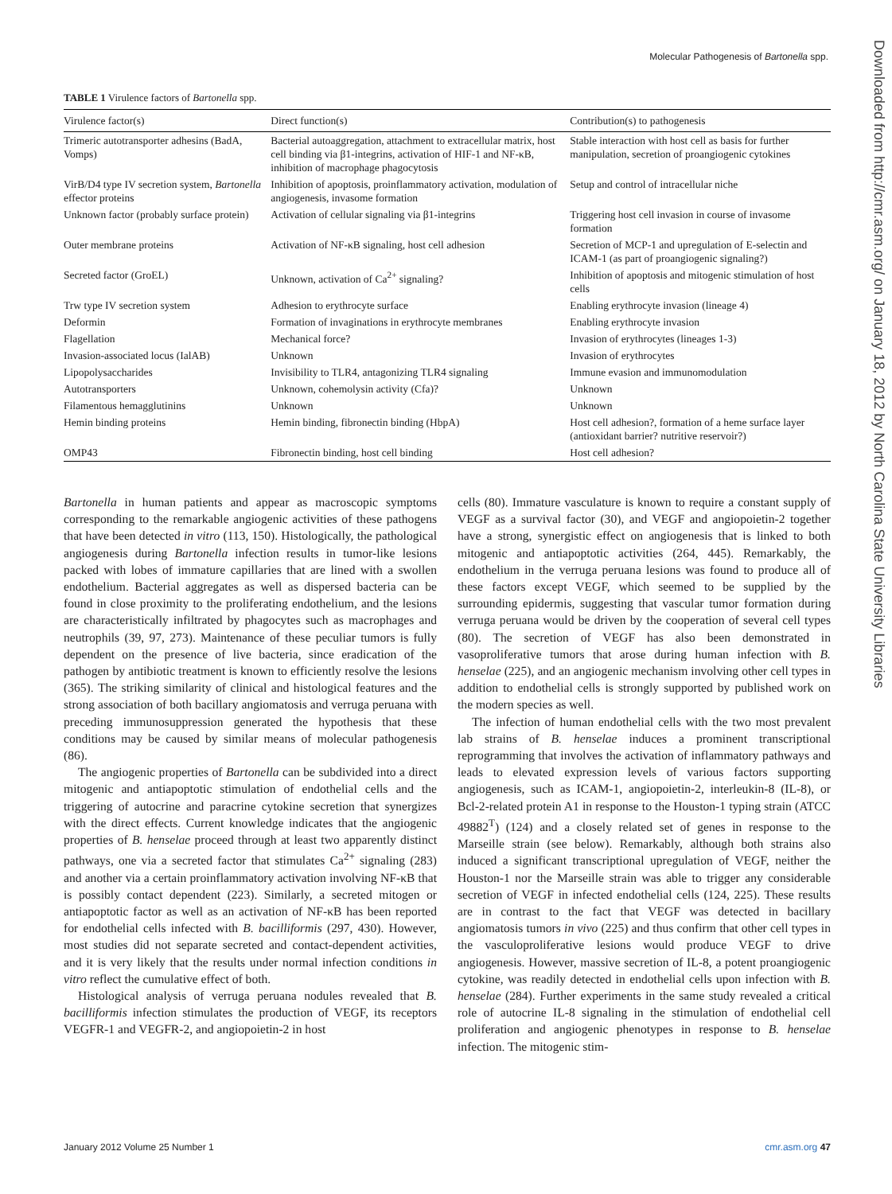Molecular Pathogenesis of Bartonella spp.
Downloaded from http://cmr.asm.org/ on January 18, 2012 by North Carolina State University Libraries
TABLE 1 Virulence factors of Bartonella spp.
| Virulence factor(s) | Direct function(s) | Contribution(s) to pathogenesis |
| --- | --- | --- |
| Trimeric autotransporter adhesins (BadA, Vomps) | Bacterial autoaggregation, attachment to extracellular matrix, host cell binding via β1-integrins, activation of HIF-1 and NF-κB, inhibition of macrophage phagocytosis | Stable interaction with host cell as basis for further manipulation, secretion of proangiogenic cytokines |
| VirB/D4 type IV secretion system, Bartonella effector proteins | Inhibition of apoptosis, proinflammatory activation, modulation of angiogenesis, invasome formation | Setup and control of intracellular niche |
| Unknown factor (probably surface protein) | Activation of cellular signaling via β1-integrins | Triggering host cell invasion in course of invasome formation |
| Outer membrane proteins | Activation of NF-κB signaling, host cell adhesion | Secretion of MCP-1 and upregulation of E-selectin and ICAM-1 (as part of proangiogenic signaling?) |
| Secreted factor (GroEL) | Unknown, activation of Ca<sup>2+</sup> signaling? | Inhibition of apoptosis and mitogenic stimulation of host cells |
| Trw type IV secretion system | Adhesion to erythrocyte surface | Enabling erythrocyte invasion (lineage 4) |
| Deformin | Formation of invaginations in erythrocyte membranes | Enabling erythrocyte invasion |
| Flagellation | Mechanical force? | Invasion of erythrocytes (lineages 1-3) |
| Invasion-associated locus (IalAB) | Unknown | Invasion of erythrocytes |
| Lipopolysaccharides | Invisibility to TLR4, antagonizing TLR4 signaling | Immune evasion and immunomodulation |
| Autotransporters | Unknown, cohemolysin activity (Cfa)? | Unknown |
| Filamentous hemagglutinins | Unknown | Unknown |
| Hemin binding proteins | Hemin binding, fibronectin binding (HbpA) | Host cell adhesion?, formation of a heme surface layer (antioxidant barrier? nutritive reservoir?) |
| OMP43 | Fibronectin binding, host cell binding | Host cell adhesion? |
Bartonella in human patients and appear as macroscopic symptoms corresponding to the remarkable angiogenic activities of these pathogens that have been detected in vitro (113, 150). Histologically, the pathological angiogenesis during Bartonella infection results in tumor-like lesions packed with lobes of immature capillaries that are lined with a swollen endothelium. Bacterial aggregates as well as dispersed bacteria can be found in close proximity to the proliferating endothelium, and the lesions are characteristically infiltrated by phagocytes such as macrophages and neutrophils (39, 97, 273). Maintenance of these peculiar tumors is fully dependent on the presence of live bacteria, since eradication of the pathogen by antibiotic treatment is known to efficiently resolve the lesions (365). The striking similarity of clinical and histological features and the strong association of both bacillary angiomatosis and verruga peruana with preceding immunosuppression generated the hypothesis that these conditions may be caused by similar means of molecular pathogenesis (86).
The angiogenic properties of Bartonella can be subdivided into a direct mitogenic and antiapoptotic stimulation of endothelial cells and the triggering of autocrine and paracrine cytokine secretion that synergizes with the direct effects. Current knowledge indicates that the angiogenic properties of B. henselae proceed through at least two apparently distinct pathways, one via a secreted factor that stimulates Ca<sup>2+</sup> signaling (283) and another via a certain proinflammatory activation involving NF-κB that is possibly contact dependent (223). Similarly, a secreted mitogen or antiapoptotic factor as well as an activation of NF-κB has been reported for endothelial cells infected with B. bacilliformis (297, 430). However, most studies did not separate secreted and contact-dependent activities, and it is very likely that the results under normal infection conditions in vitro reflect the cumulative effect of both.
Histological analysis of verruga peruana nodules revealed that B. bacilliformis infection stimulates the production of VEGF, its receptors VEGFR-1 and VEGFR-2, and angiopoietin-2 in host
cells (80). Immature vasculature is known to require a constant supply of VEGF as a survival factor (30), and VEGF and angiopoietin-2 together have a strong, synergistic effect on angiogenesis that is linked to both mitogenic and antiapoptotic activities (264, 445). Remarkably, the endothelium in the verruga peruana lesions was found to produce all of these factors except VEGF, which seemed to be supplied by the surrounding epidermis, suggesting that vascular tumor formation during verruga peruana would be driven by the cooperation of several cell types (80). The secretion of VEGF has also been demonstrated in vasoproliferative tumors that arose during human infection with B. henselae (225), and an angiogenic mechanism involving other cell types in addition to endothelial cells is strongly supported by published work on the modern species as well.
The infection of human endothelial cells with the two most prevalent lab strains of B. henselae induces a prominent transcriptional reprogramming that involves the activation of inflammatory pathways and leads to elevated expression levels of various factors supporting angiogenesis, such as ICAM-1, angiopoietin-2, interleukin-8 (IL-8), or Bcl-2-related protein A1 in response to the Houston-1 typing strain (ATCC 49882<sup>T</sup>) (124) and a closely related set of genes in response to the Marseille strain (see below). Remarkably, although both strains also induced a significant transcriptional upregulation of VEGF, neither the Houston-1 nor the Marseille strain was able to trigger any considerable secretion of VEGF in infected endothelial cells (124, 225). These results are in contrast to the fact that VEGF was detected in bacillary angiomatosis tumors in vivo (225) and thus confirm that other cell types in the vasculoproliferative lesions would produce VEGF to drive angiogenesis. However, massive secretion of IL-8, a potent proangiogenic cytokine, was readily detected in endothelial cells upon infection with B. henselae (284). Further experiments in the same study revealed a critical role of autocrine IL-8 signaling in the stimulation of endothelial cell proliferation and angiogenic phenotypes in response to B. henselae infection. The mitogenic stim-
January 2012 Volume 25 Number 1 cmr.asm.org 47